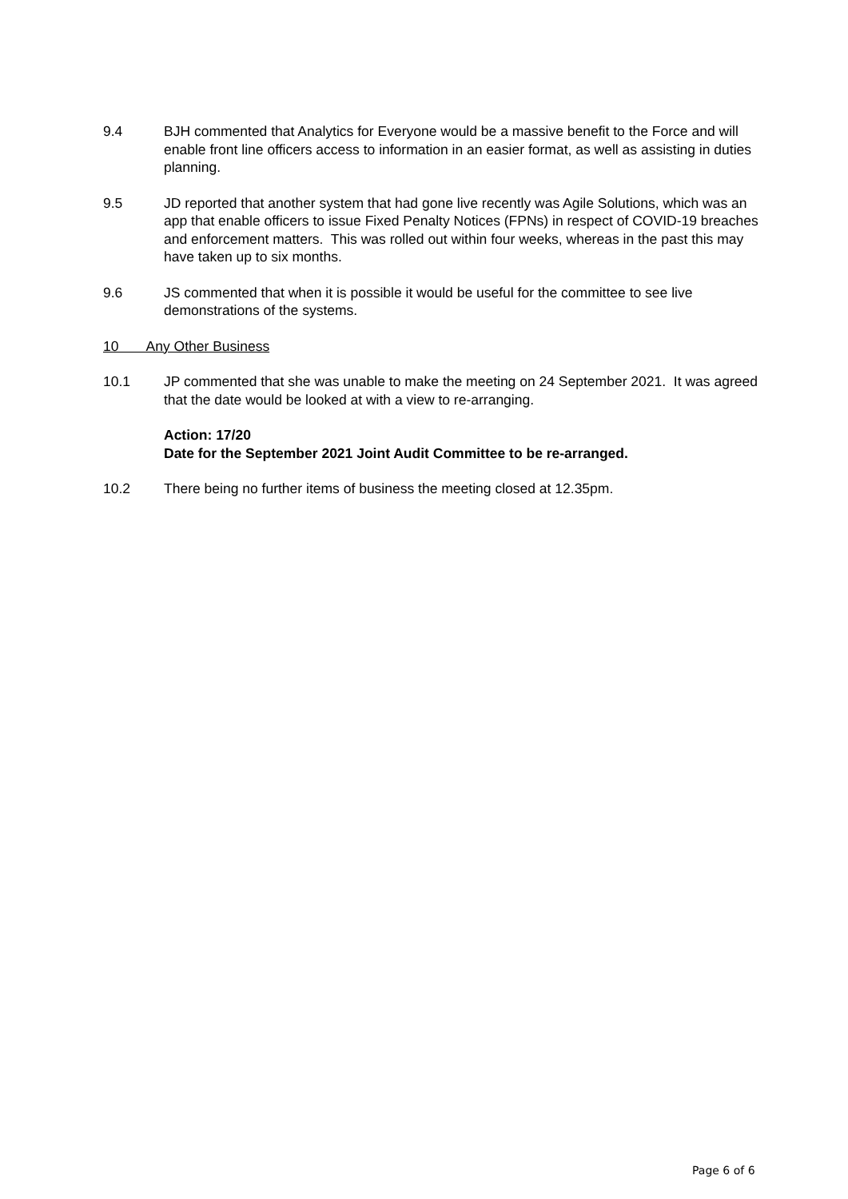9.4 BJH commented that Analytics for Everyone would be a massive benefit to the Force and will enable front line officers access to information in an easier format, as well as assisting in duties planning.
9.5 JD reported that another system that had gone live recently was Agile Solutions, which was an app that enable officers to issue Fixed Penalty Notices (FPNs) in respect of COVID-19 breaches and enforcement matters. This was rolled out within four weeks, whereas in the past this may have taken up to six months.
9.6 JS commented that when it is possible it would be useful for the committee to see live demonstrations of the systems.
10 Any Other Business
10.1 JP commented that she was unable to make the meeting on 24 September 2021. It was agreed that the date would be looked at with a view to re-arranging.
Action: 17/20
Date for the September 2021 Joint Audit Committee to be re-arranged.
10.2 There being no further items of business the meeting closed at 12.35pm.
Page 6 of 6